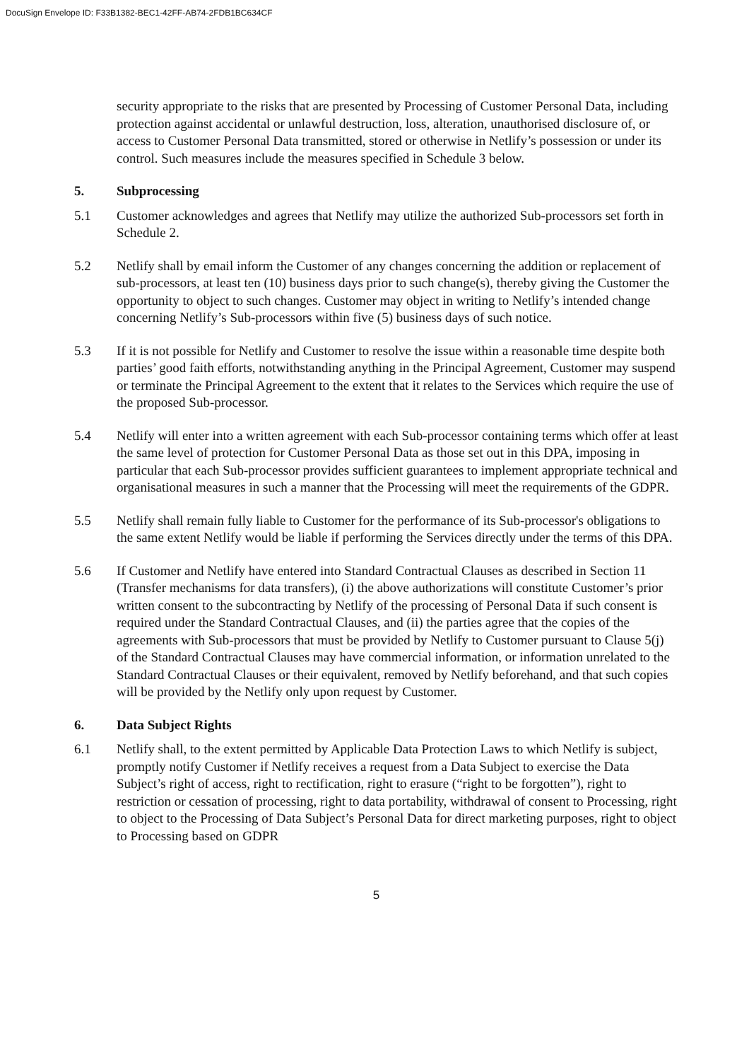DocuSign Envelope ID: F33B1382-BEC1-42FF-AB74-2FDB1BC634CF
security appropriate to the risks that are presented by Processing of Customer Personal Data, including protection against accidental or unlawful destruction, loss, alteration, unauthorised disclosure of, or access to Customer Personal Data transmitted, stored or otherwise in Netlify’s possession or under its control. Such measures include the measures specified in Schedule 3 below.
5. Subprocessing
5.1 Customer acknowledges and agrees that Netlify may utilize the authorized Sub-processors set forth in Schedule 2.
5.2 Netlify shall by email inform the Customer of any changes concerning the addition or replacement of sub-processors, at least ten (10) business days prior to such change(s), thereby giving the Customer the opportunity to object to such changes. Customer may object in writing to Netlify’s intended change concerning Netlify’s Sub-processors within five (5) business days of such notice.
5.3 If it is not possible for Netlify and Customer to resolve the issue within a reasonable time despite both parties’ good faith efforts, notwithstanding anything in the Principal Agreement, Customer may suspend or terminate the Principal Agreement to the extent that it relates to the Services which require the use of the proposed Sub-processor.
5.4 Netlify will enter into a written agreement with each Sub-processor containing terms which offer at least the same level of protection for Customer Personal Data as those set out in this DPA, imposing in particular that each Sub-processor provides sufficient guarantees to implement appropriate technical and organisational measures in such a manner that the Processing will meet the requirements of the GDPR.
5.5 Netlify shall remain fully liable to Customer for the performance of its Sub-processor's obligations to the same extent Netlify would be liable if performing the Services directly under the terms of this DPA.
5.6 If Customer and Netlify have entered into Standard Contractual Clauses as described in Section 11 (Transfer mechanisms for data transfers), (i) the above authorizations will constitute Customer’s prior written consent to the subcontracting by Netlify of the processing of Personal Data if such consent is required under the Standard Contractual Clauses, and (ii) the parties agree that the copies of the agreements with Sub-processors that must be provided by Netlify to Customer pursuant to Clause 5(j) of the Standard Contractual Clauses may have commercial information, or information unrelated to the Standard Contractual Clauses or their equivalent, removed by Netlify beforehand, and that such copies will be provided by the Netlify only upon request by Customer.
6. Data Subject Rights
6.1 Netlify shall, to the extent permitted by Applicable Data Protection Laws to which Netlify is subject, promptly notify Customer if Netlify receives a request from a Data Subject to exercise the Data Subject’s right of access, right to rectification, right to erasure (“right to be forgotten”), right to restriction or cessation of processing, right to data portability, withdrawal of consent to Processing, right to object to the Processing of Data Subject’s Personal Data for direct marketing purposes, right to object to Processing based on GDPR
5